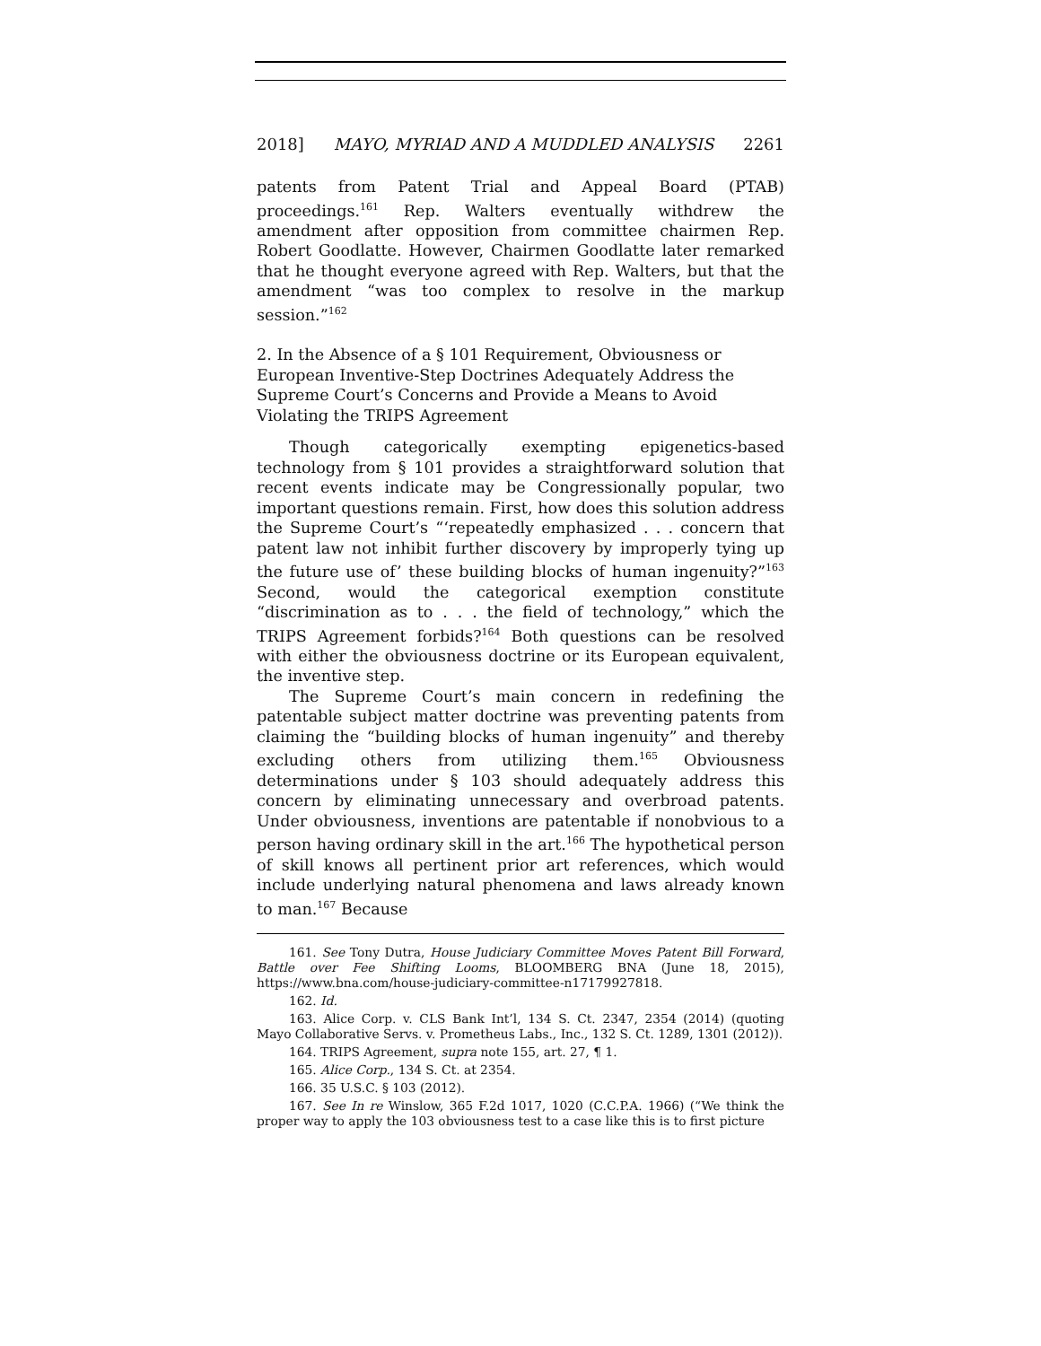2018] MAYO, MYRIAD AND A MUDDLED ANALYSIS 2261
patents from Patent Trial and Appeal Board (PTAB) proceedings.<sup>161</sup> Rep. Walters eventually withdrew the amendment after opposition from committee chairmen Rep. Robert Goodlatte. However, Chairmen Goodlatte later remarked that he thought everyone agreed with Rep. Walters, but that the amendment “was too complex to resolve in the markup session.”<sup>162</sup>
2. In the Absence of a § 101 Requirement, Obviousness or European Inventive-Step Doctrines Adequately Address the Supreme Court’s Concerns and Provide a Means to Avoid Violating the TRIPS Agreement
Though categorically exempting epigenetics-based technology from § 101 provides a straightforward solution that recent events indicate may be Congressionally popular, two important questions remain. First, how does this solution address the Supreme Court’s “‘repeatedly emphasized . . . concern that patent law not inhibit further discovery by improperly tying up the future use of’ these building blocks of human ingenuity?”<sup>163</sup> Second, would the categorical exemption constitute “discrimination as to . . . the field of technology,” which the TRIPS Agreement forbids?<sup>164</sup> Both questions can be resolved with either the obviousness doctrine or its European equivalent, the inventive step.
The Supreme Court’s main concern in redefining the patentable subject matter doctrine was preventing patents from claiming the “building blocks of human ingenuity” and thereby excluding others from utilizing them.<sup>165</sup> Obviousness determinations under § 103 should adequately address this concern by eliminating unnecessary and overbroad patents. Under obviousness, inventions are patentable if nonobvious to a person having ordinary skill in the art.<sup>166</sup> The hypothetical person of skill knows all pertinent prior art references, which would include underlying natural phenomena and laws already known to man.<sup>167</sup> Because
161. See Tony Dutra, House Judiciary Committee Moves Patent Bill Forward, Battle over Fee Shifting Looms, BLOOMBERG BNA (June 18, 2015), https://www.bna.com/house-judiciary-committee-n17179927818.
162. Id.
163. Alice Corp. v. CLS Bank Int’l, 134 S. Ct. 2347, 2354 (2014) (quoting Mayo Collaborative Servs. v. Prometheus Labs., Inc., 132 S. Ct. 1289, 1301 (2012)).
164. TRIPS Agreement, supra note 155, art. 27, ¶ 1.
165. Alice Corp., 134 S. Ct. at 2354.
166. 35 U.S.C. § 103 (2012).
167. See In re Winslow, 365 F.2d 1017, 1020 (C.C.P.A. 1966) (“We think the proper way to apply the 103 obviousness test to a case like this is to first picture